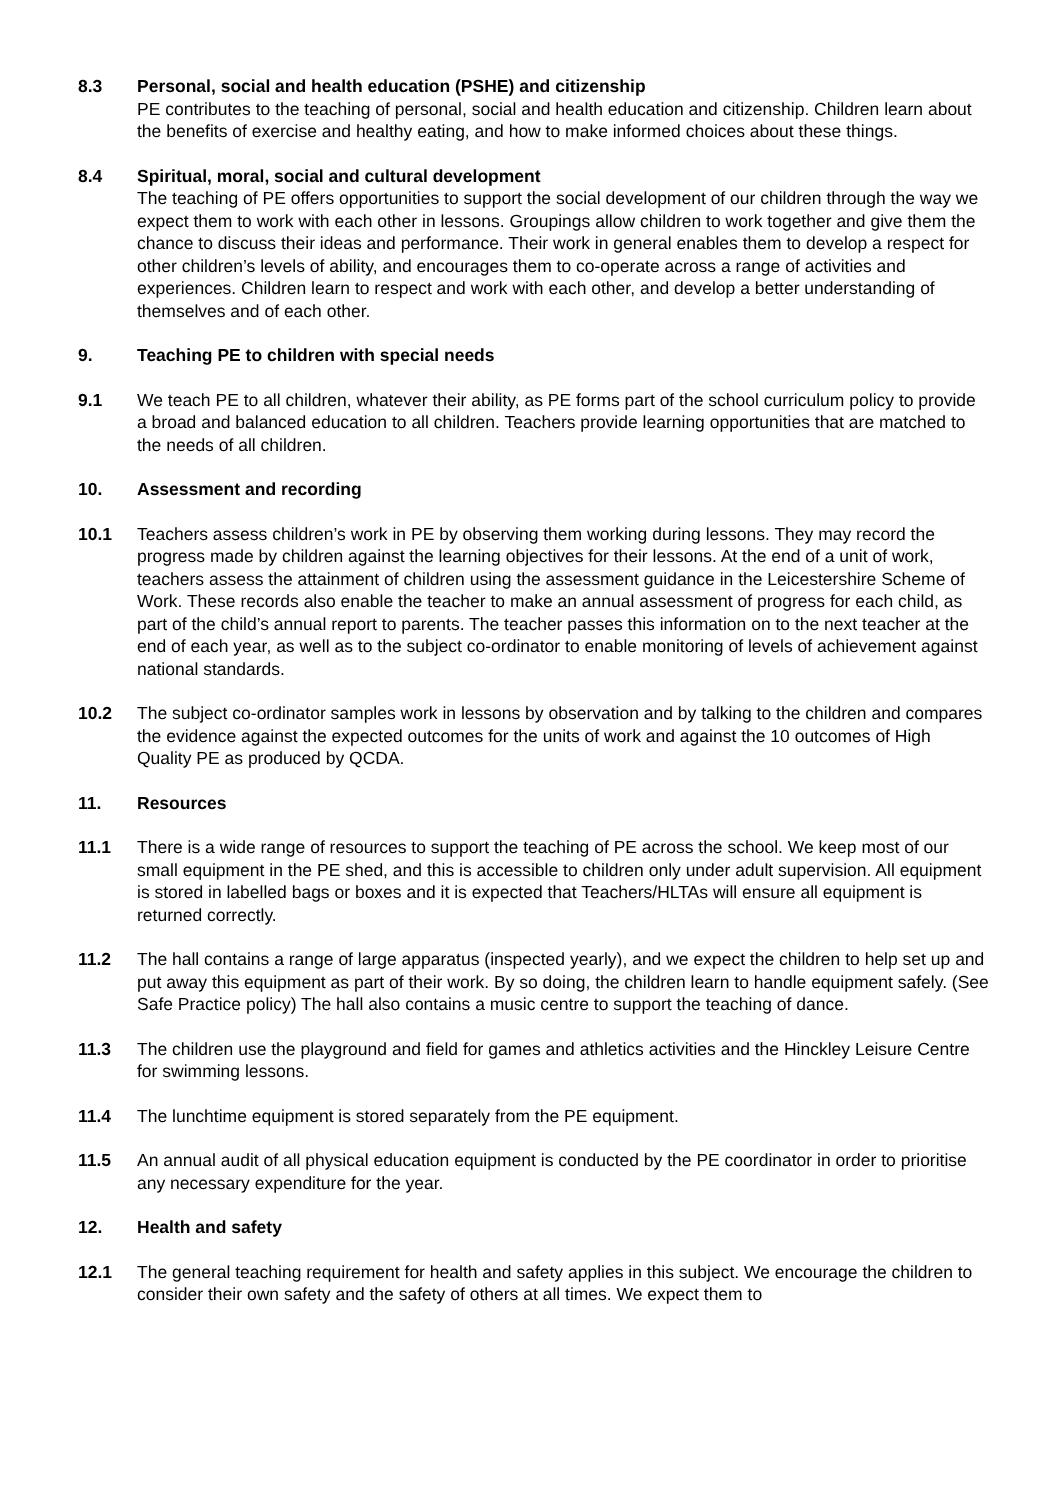8.3 Personal, social and health education (PSHE) and citizenship
PE contributes to the teaching of personal, social and health education and citizenship. Children learn about the benefits of exercise and healthy eating, and how to make informed choices about these things.
8.4 Spiritual, moral, social and cultural development
The teaching of PE offers opportunities to support the social development of our children through the way we expect them to work with each other in lessons. Groupings allow children to work together and give them the chance to discuss their ideas and performance. Their work in general enables them to develop a respect for other children’s levels of ability, and encourages them to co-operate across a range of activities and experiences. Children learn to respect and work with each other, and develop a better understanding of themselves and of each other.
9. Teaching PE to children with special needs
9.1 We teach PE to all children, whatever their ability, as PE forms part of the school curriculum policy to provide a broad and balanced education to all children. Teachers provide learning opportunities that are matched to the needs of all children.
10. Assessment and recording
10.1 Teachers assess children’s work in PE by observing them working during lessons. They may record the progress made by children against the learning objectives for their lessons. At the end of a unit of work, teachers assess the attainment of children using the assessment guidance in the Leicestershire Scheme of Work. These records also enable the teacher to make an annual assessment of progress for each child, as part of the child’s annual report to parents. The teacher passes this information on to the next teacher at the end of each year, as well as to the subject co-ordinator to enable monitoring of levels of achievement against national standards.
10.2 The subject co-ordinator samples work in lessons by observation and by talking to the children and compares the evidence against the expected outcomes for the units of work and against the 10 outcomes of High Quality PE as produced by QCDA.
11. Resources
11.1 There is a wide range of resources to support the teaching of PE across the school. We keep most of our small equipment in the PE shed, and this is accessible to children only under adult supervision. All equipment is stored in labelled bags or boxes and it is expected that Teachers/HLTAs will ensure all equipment is returned correctly.
11.2 The hall contains a range of large apparatus (inspected yearly), and we expect the children to help set up and put away this equipment as part of their work. By so doing, the children learn to handle equipment safely. (See Safe Practice policy) The hall also contains a music centre to support the teaching of dance.
11.3 The children use the playground and field for games and athletics activities and the Hinckley Leisure Centre for swimming lessons.
11.4 The lunchtime equipment is stored separately from the PE equipment.
11.5 An annual audit of all physical education equipment is conducted by the PE coordinator in order to prioritise any necessary expenditure for the year.
12. Health and safety
12.1 The general teaching requirement for health and safety applies in this subject. We encourage the children to consider their own safety and the safety of others at all times. We expect them to